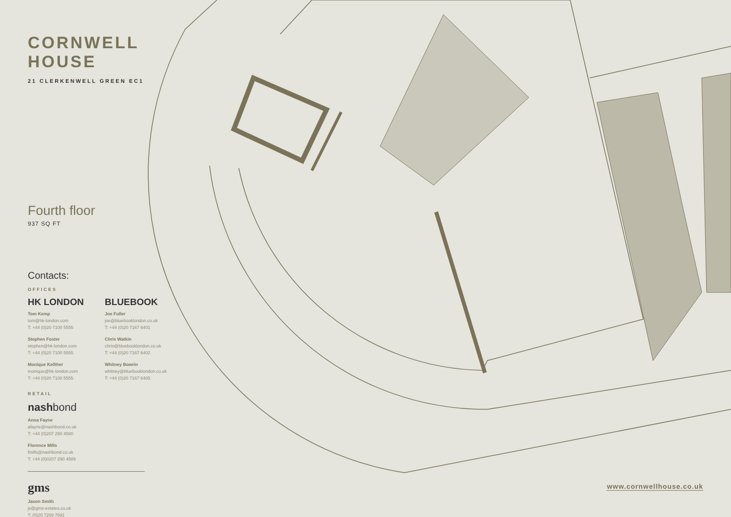CORNWELL HOUSE
21 CLERKENWELL GREEN EC1
Fourth floor
937 SQ FT
Contacts:
OFFICES
HK LONDON
Tom Kemp
tom@hk-london.com
T: +44 (0)20 7100 5555
Stephen Foster
stephen@hk-london.com
T: +44 (0)20 7100 5555
Monique Kelliher
monique@hk-london.com
T: +44 (0)20 7100 5555
BLUEBOOK
Joe Fuller
joe@bluebooklondon.co.uk
T: +44 (0)20 7167 6401
Chris Watkin
chris@bluebooklondon.co.uk
T: +44 (0)20 7167 6402
Whitney Bowrin
whitney@bluebooklondon.co.uk
T: +44 (0)20 7167 6405
RETAIL
nash bond
Anna Fayne
afayne@nashbond.co.uk
T: +44 (0)207 290 4580
Florence Mills
fmills@nashbond.co.uk
T: +44 (0)0207 290 4589
gms
Jason Smith
js@gms-estates.co.uk
T: (0)20 7269 7691
www.cornwellhouse.co.uk